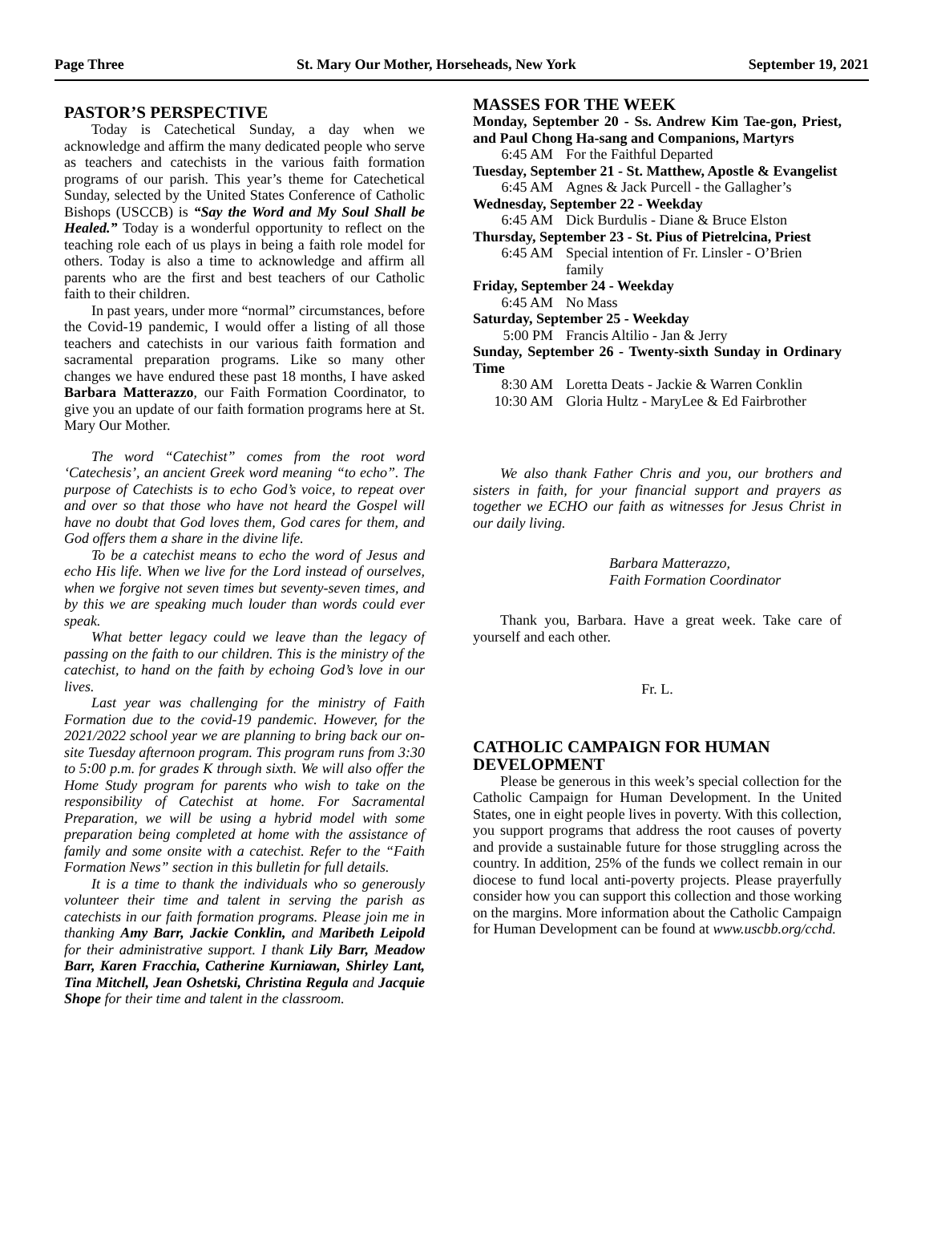Page Three St. Mary Our Mother, Horseheads, New York September 19, 2021
PASTOR’S PERSPECTIVE
Today is Catechetical Sunday, a day when we acknowledge and affirm the many dedicated people who serve as teachers and catechists in the various faith formation programs of our parish. This year’s theme for Catechetical Sunday, selected by the United States Conference of Catholic Bishops (USCCB) is “Say the Word and My Soul Shall be Healed.” Today is a wonderful opportunity to reflect on the teaching role each of us plays in being a faith role model for others. Today is also a time to acknowledge and affirm all parents who are the first and best teachers of our Catholic faith to their children.
In past years, under more “normal” circumstances, before the Covid-19 pandemic, I would offer a listing of all those teachers and catechists in our various faith formation and sacramental preparation programs. Like so many other changes we have endured these past 18 months, I have asked Barbara Matterazzo, our Faith Formation Coordinator, to give you an update of our faith formation programs here at St. Mary Our Mother.
The word “Catechist” comes from the root word ‘Catechesis’, an ancient Greek word meaning “to echo”. The purpose of Catechists is to echo God’s voice, to repeat over and over so that those who have not heard the Gospel will have no doubt that God loves them, God cares for them, and God offers them a share in the divine life.
To be a catechist means to echo the word of Jesus and echo His life. When we live for the Lord instead of ourselves, when we forgive not seven times but seventy-seven times, and by this we are speaking much louder than words could ever speak.
What better legacy could we leave than the legacy of passing on the faith to our children. This is the ministry of the catechist, to hand on the faith by echoing God’s love in our lives.
Last year was challenging for the ministry of Faith Formation due to the covid-19 pandemic. However, for the 2021/2022 school year we are planning to bring back our on-site Tuesday afternoon program. This program runs from 3:30 to 5:00 p.m. for grades K through sixth. We will also offer the Home Study program for parents who wish to take on the responsibility of Catechist at home. For Sacramental Preparation, we will be using a hybrid model with some preparation being completed at home with the assistance of family and some onsite with a catechist. Refer to the “Faith Formation News” section in this bulletin for full details.
It is a time to thank the individuals who so generously volunteer their time and talent in serving the parish as catechists in our faith formation programs. Please join me in thanking Amy Barr, Jackie Conklin, and Maribeth Leipold for their administrative support. I thank Lily Barr, Meadow Barr, Karen Fracchia, Catherine Kurniawan, Shirley Lant, Tina Mitchell, Jean Oshetski, Christina Regula and Jacquie Shope for their time and talent in the classroom.
MASSES FOR THE WEEK
Monday, September 20 - Ss. Andrew Kim Tae-gon, Priest, and Paul Chong Ha-sang and Companions, Martyrs
6:45 AM For the Faithful Departed
Tuesday, September 21 - St. Matthew, Apostle & Evangelist
6:45 AM Agnes & Jack Purcell - the Gallagher’s
Wednesday, September 22 - Weekday
6:45 AM Dick Burdulis - Diane & Bruce Elston
Thursday, September 23 - St. Pius of Pietrelcina, Priest
6:45 AM Special intention of Fr. Linsler - O’Brien family
Friday, September 24 - Weekday
6:45 AM No Mass
Saturday, September 25 - Weekday
5:00 PM Francis Altilio - Jan & Jerry
Sunday, September 26 - Twenty-sixth Sunday in Ordinary Time
8:30 AM Loretta Deats - Jackie & Warren Conklin
10:30 AM Gloria Hultz - MaryLee & Ed Fairbrother
We also thank Father Chris and you, our brothers and sisters in faith, for your financial support and prayers as together we ECHO our faith as witnesses for Jesus Christ in our daily living.
Barbara Matterazzo,
Faith Formation Coordinator
Thank you, Barbara. Have a great week. Take care of yourself and each other.
Fr. L.
CATHOLIC CAMPAIGN FOR HUMAN DEVELOPMENT
Please be generous in this week’s special collection for the Catholic Campaign for Human Development. In the United States, one in eight people lives in poverty. With this collection, you support programs that address the root causes of poverty and provide a sustainable future for those struggling across the country. In addition, 25% of the funds we collect remain in our diocese to fund local anti-poverty projects. Please prayerfully consider how you can support this collection and those working on the margins. More information about the Catholic Campaign for Human Development can be found at www.uscbb.org/cchd.